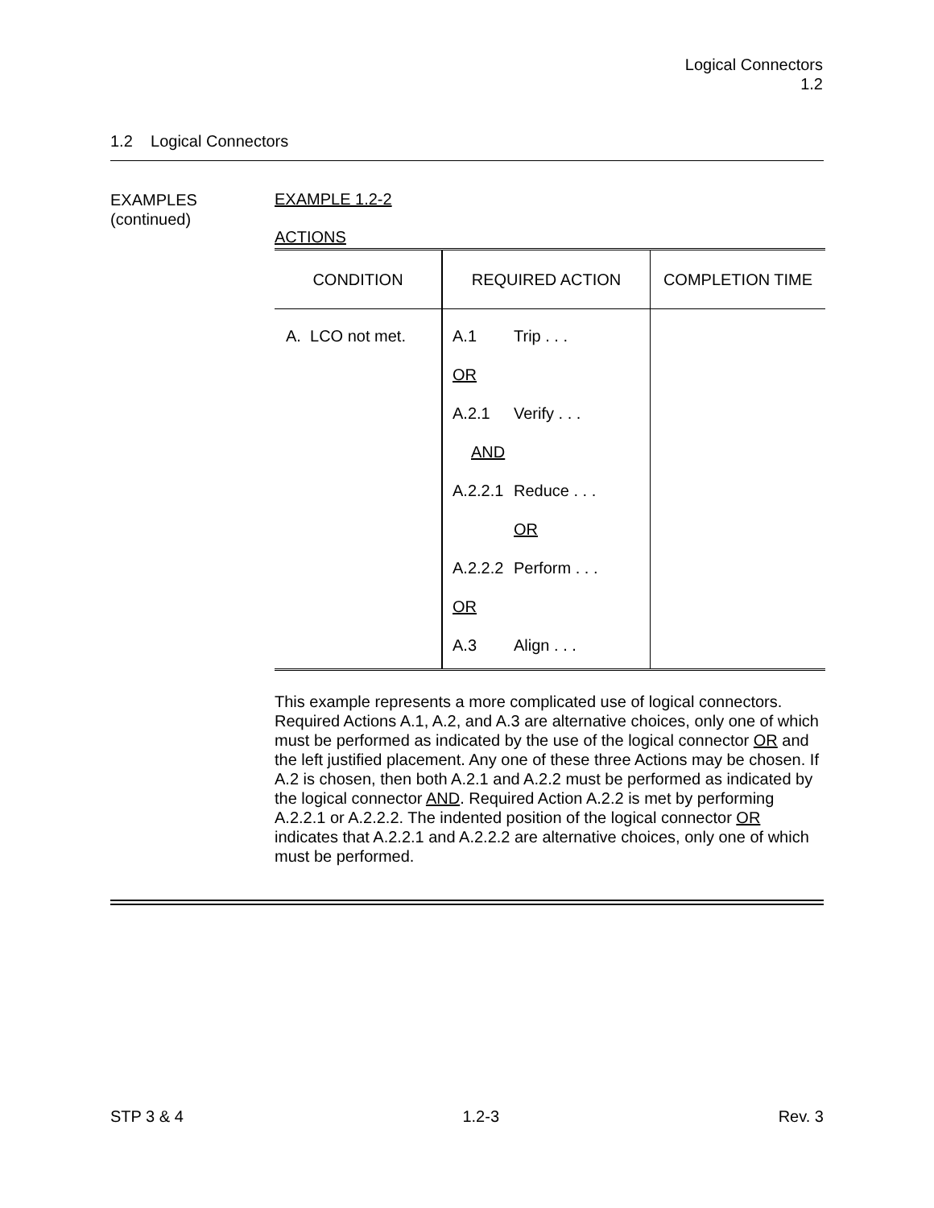Logical Connectors
1.2
1.2 Logical Connectors
EXAMPLES
(continued)
EXAMPLE 1.2-2
ACTIONS
| CONDITION | REQUIRED ACTION | COMPLETION TIME |
| --- | --- | --- |
| A. LCO not met. | A.1 Trip . . . OR A.2.1 Verify . . . AND A.2.2.1 Reduce . . . OR A.2.2.2 Perform . . . OR A.3 Align . . . | |
This example represents a more complicated use of logical connectors. Required Actions A.1, A.2, and A.3 are alternative choices, only one of which must be performed as indicated by the use of the logical connector OR and the left justified placement. Any one of these three Actions may be chosen. If A.2 is chosen, then both A.2.1 and A.2.2 must be performed as indicated by the logical connector AND. Required Action A.2.2 is met by performing A.2.2.1 or A.2.2.2. The indented position of the logical connector OR indicates that A.2.2.1 and A.2.2.2 are alternative choices, only one of which must be performed.
STP 3 & 4 1.2-3 Rev. 3